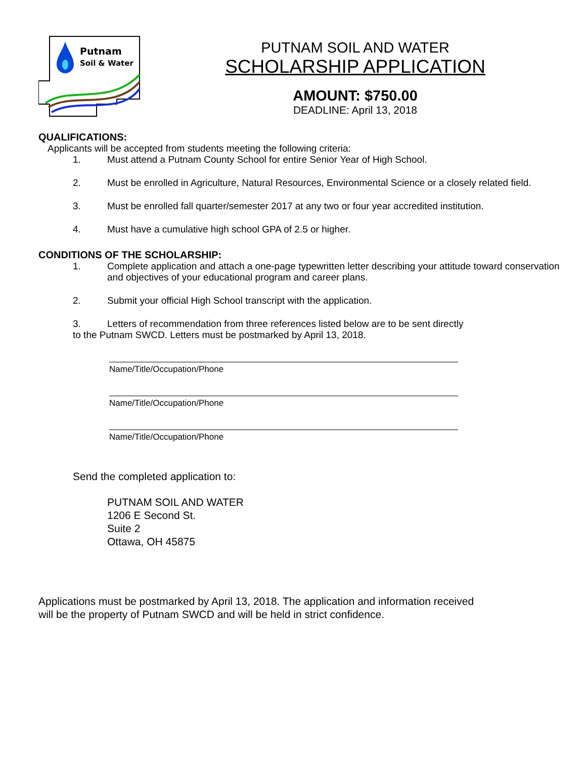Putnam
Soil & Water
PUTNAM SOIL AND WATER
SCHOLARSHIP APPLICATION
AMOUNT: $750.00
DEADLINE: April 13, 2018
QUALIFICATIONS:
Applicants will be accepted from students meeting the following criteria:
1. Must attend a Putnam County School for entire Senior Year of High School.
2. Must be enrolled in Agriculture, Natural Resources, Environmental Science or a closely related field.
3. Must be enrolled fall quarter/semester 2017 at any two or four year accredited institution.
4. Must have a cumulative high school GPA of 2.5 or higher.
CONDITIONS OF THE SCHOLARSHIP:
1. Complete application and attach a one-page typewritten letter describing your attitude toward conservation and objectives of your educational program and career plans.
2. Submit your official High School transcript with the application.
3. Letters of recommendation from three references listed below are to be sent directly to the Putnam SWCD. Letters must be postmarked by April 13, 2018.
Name/Title/Occupation/Phone
Name/Title/Occupation/Phone
Name/Title/Occupation/Phone
Send the completed application to:
PUTNAM SOIL AND WATER
1206 E Second St.
Suite 2
Ottawa, OH 45875
Applications must be postmarked by April 13, 2018. The application and information received
will be the property of Putnam SWCD and will be held in strict confidence.